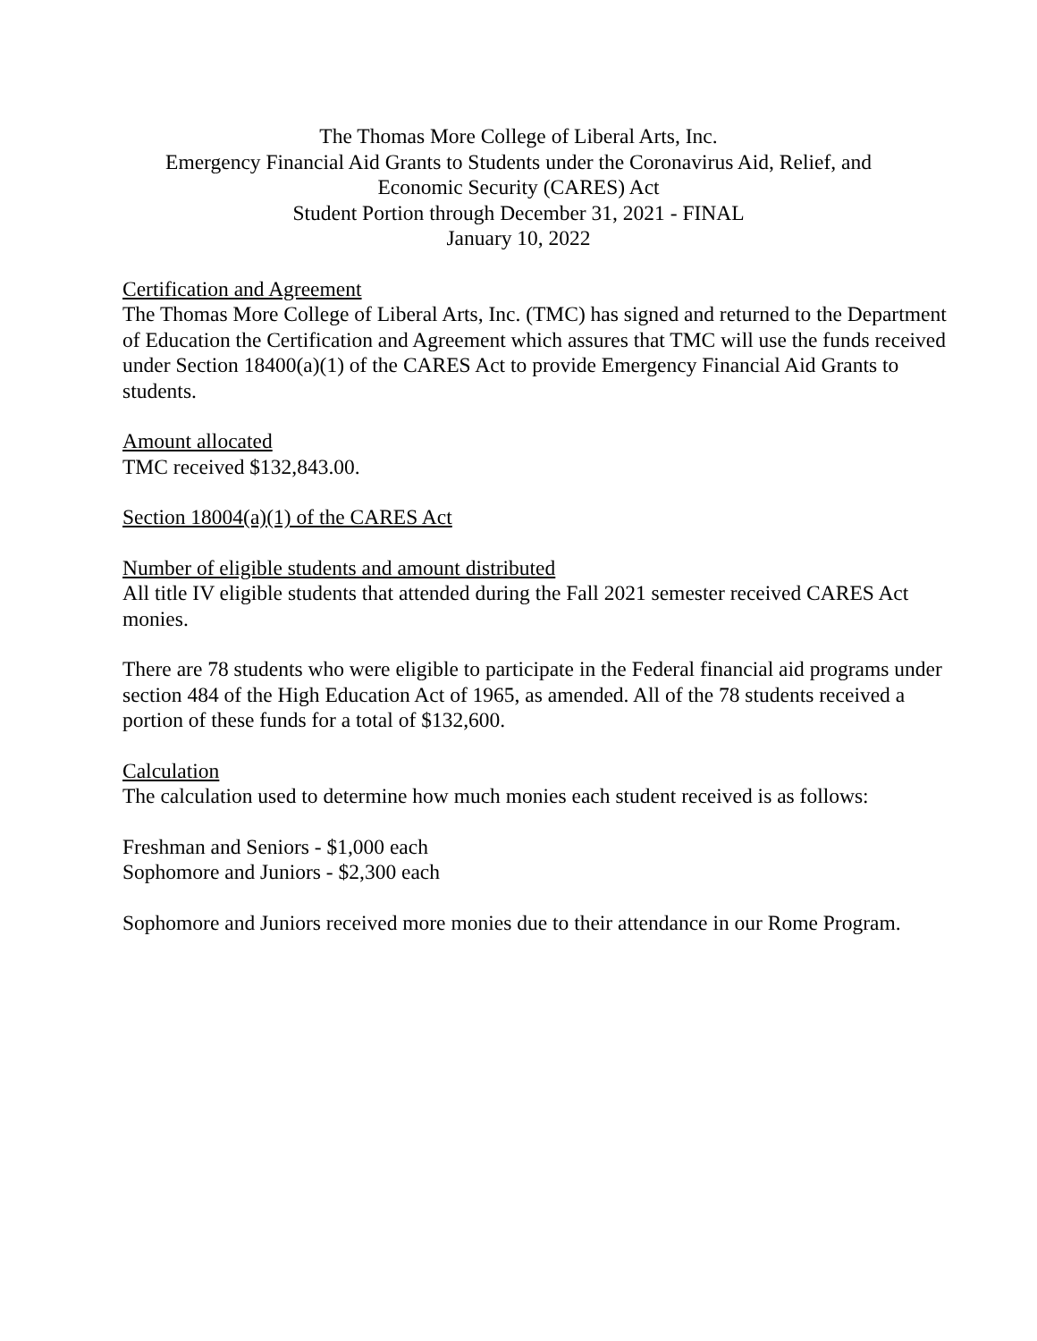The Thomas More College of Liberal Arts, Inc.
Emergency Financial Aid Grants to Students under the Coronavirus Aid, Relief, and
Economic Security (CARES) Act
Student Portion through December 31, 2021 - FINAL
January 10, 2022
Certification and Agreement
The Thomas More College of Liberal Arts, Inc. (TMC) has signed and returned to the Department of Education the Certification and Agreement which assures that TMC will use the funds received under Section 18400(a)(1) of the CARES Act to provide Emergency Financial Aid Grants to students.
Amount allocated
TMC received $132,843.00.
Section 18004(a)(1) of the CARES Act
Number of eligible students and amount distributed
All title IV eligible students that attended during the Fall 2021 semester received CARES Act monies.
There are 78 students who were eligible to participate in the Federal financial aid programs under section 484 of the High Education Act of 1965, as amended. All of the 78 students received a portion of these funds for a total of $132,600.
Calculation
The calculation used to determine how much monies each student received is as follows:
Freshman and Seniors - $1,000 each
Sophomore and Juniors - $2,300 each
Sophomore and Juniors received more monies due to their attendance in our Rome Program.